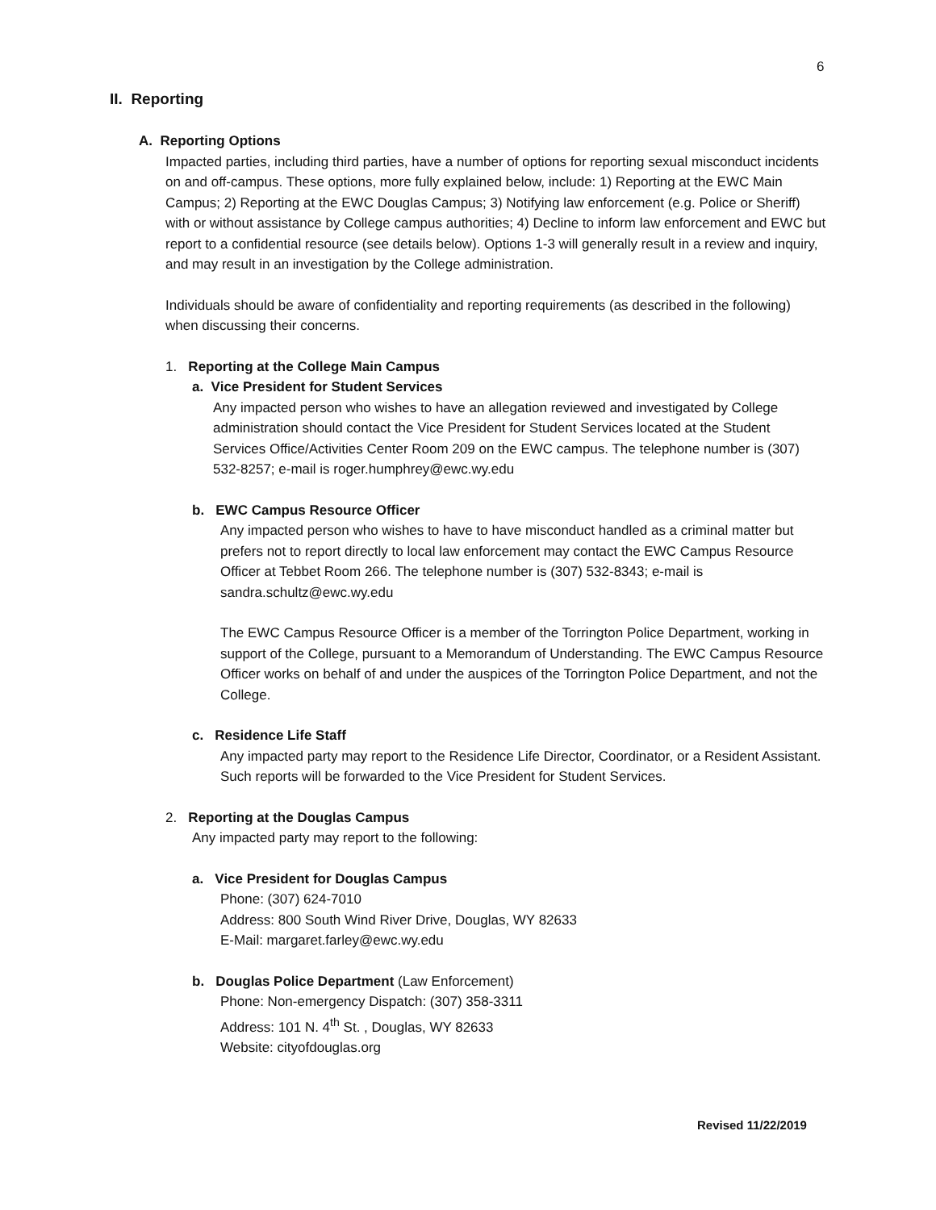6
II. Reporting
A. Reporting Options
Impacted parties, including third parties, have a number of options for reporting sexual misconduct incidents on and off-campus. These options, more fully explained below, include: 1) Reporting at the EWC Main Campus; 2) Reporting at the EWC Douglas Campus; 3) Notifying law enforcement (e.g. Police or Sheriff) with or without assistance by College campus authorities; 4) Decline to inform law enforcement and EWC but report to a confidential resource (see details below). Options 1-3 will generally result in a review and inquiry, and may result in an investigation by the College administration.
Individuals should be aware of confidentiality and reporting requirements (as described in the following) when discussing their concerns.
1. Reporting at the College Main Campus
a. Vice President for Student Services
Any impacted person who wishes to have an allegation reviewed and investigated by College administration should contact the Vice President for Student Services located at the Student Services Office/Activities Center Room 209 on the EWC campus. The telephone number is (307) 532-8257; e-mail is roger.humphrey@ewc.wy.edu
b. EWC Campus Resource Officer
Any impacted person who wishes to have to have misconduct handled as a criminal matter but prefers not to report directly to local law enforcement may contact the EWC Campus Resource Officer at Tebbet Room 266. The telephone number is (307) 532-8343; e-mail is sandra.schultz@ewc.wy.edu
The EWC Campus Resource Officer is a member of the Torrington Police Department, working in support of the College, pursuant to a Memorandum of Understanding. The EWC Campus Resource Officer works on behalf of and under the auspices of the Torrington Police Department, and not the College.
c. Residence Life Staff
Any impacted party may report to the Residence Life Director, Coordinator, or a Resident Assistant. Such reports will be forwarded to the Vice President for Student Services.
2. Reporting at the Douglas Campus
Any impacted party may report to the following:
a. Vice President for Douglas Campus
Phone: (307) 624-7010
Address: 800 South Wind River Drive, Douglas, WY 82633
E-Mail: margaret.farley@ewc.wy.edu
b. Douglas Police Department (Law Enforcement)
Phone: Non-emergency Dispatch: (307) 358-3311
Address: 101 N. 4<sup>th</sup> St. , Douglas, WY 82633
Website: cityofdouglas.org
Revised 11/22/2019